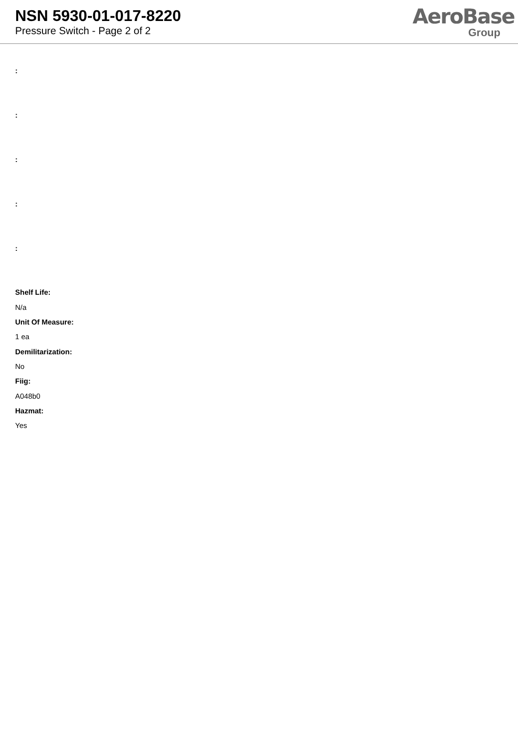NSN 5930-01-017-8220
Pressure Switch - Page 2 of 2
AeroBase
Group
:
:
:
:
:
Shelf Life:
N/a
Unit Of Measure:
1 ea
Demilitarization:
No
Fiig:
A048b0
Hazmat:
Yes